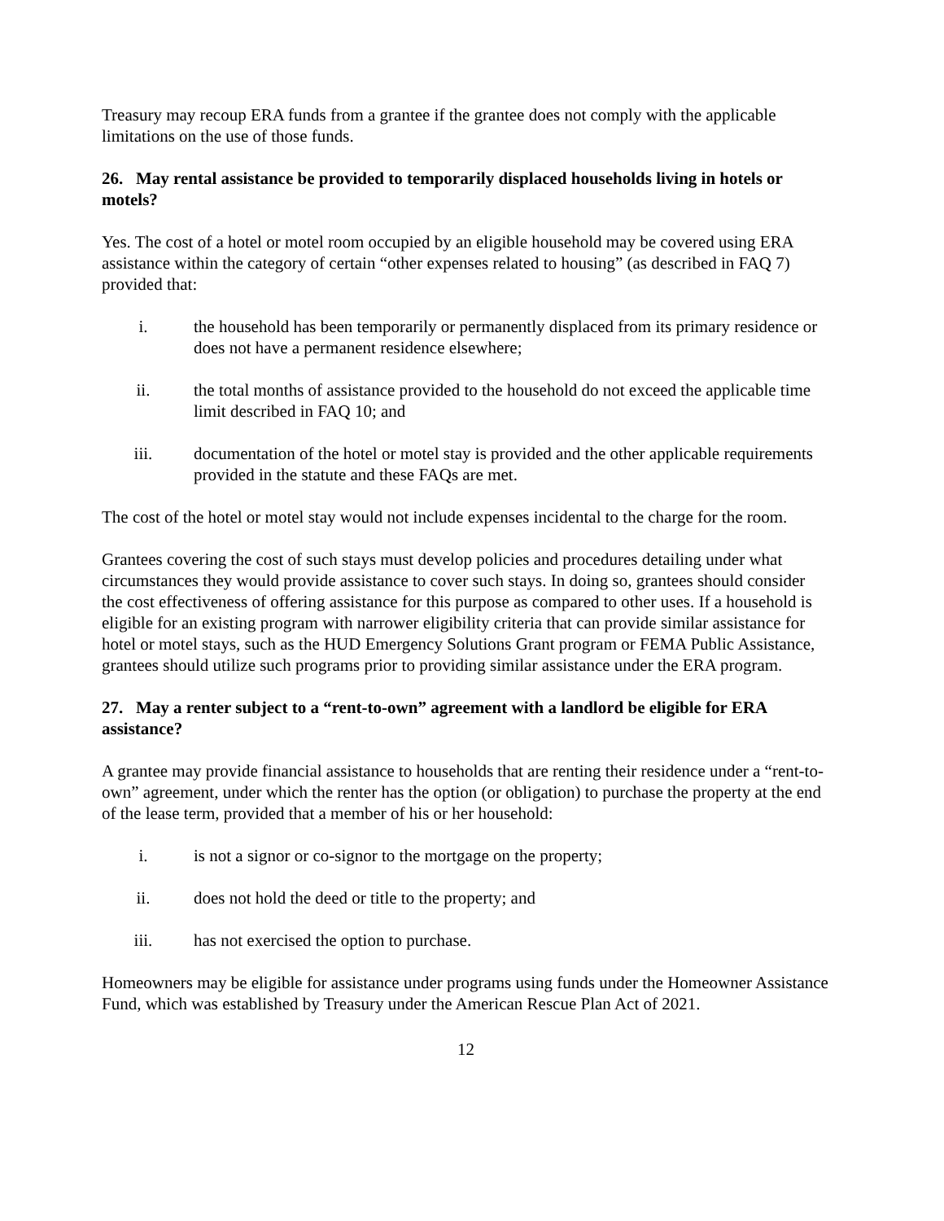Treasury may recoup ERA funds from a grantee if the grantee does not comply with the applicable limitations on the use of those funds.
26. May rental assistance be provided to temporarily displaced households living in hotels or motels?
Yes. The cost of a hotel or motel room occupied by an eligible household may be covered using ERA assistance within the category of certain “other expenses related to housing” (as described in FAQ 7) provided that:
i. the household has been temporarily or permanently displaced from its primary residence or does not have a permanent residence elsewhere;
ii. the total months of assistance provided to the household do not exceed the applicable time limit described in FAQ 10; and
iii. documentation of the hotel or motel stay is provided and the other applicable requirements provided in the statute and these FAQs are met.
The cost of the hotel or motel stay would not include expenses incidental to the charge for the room.
Grantees covering the cost of such stays must develop policies and procedures detailing under what circumstances they would provide assistance to cover such stays. In doing so, grantees should consider the cost effectiveness of offering assistance for this purpose as compared to other uses. If a household is eligible for an existing program with narrower eligibility criteria that can provide similar assistance for hotel or motel stays, such as the HUD Emergency Solutions Grant program or FEMA Public Assistance, grantees should utilize such programs prior to providing similar assistance under the ERA program.
27. May a renter subject to a “rent-to-own” agreement with a landlord be eligible for ERA assistance?
A grantee may provide financial assistance to households that are renting their residence under a “rent-to-own” agreement, under which the renter has the option (or obligation) to purchase the property at the end of the lease term, provided that a member of his or her household:
i. is not a signor or co-signor to the mortgage on the property;
ii. does not hold the deed or title to the property; and
iii. has not exercised the option to purchase.
Homeowners may be eligible for assistance under programs using funds under the Homeowner Assistance Fund, which was established by Treasury under the American Rescue Plan Act of 2021.
12